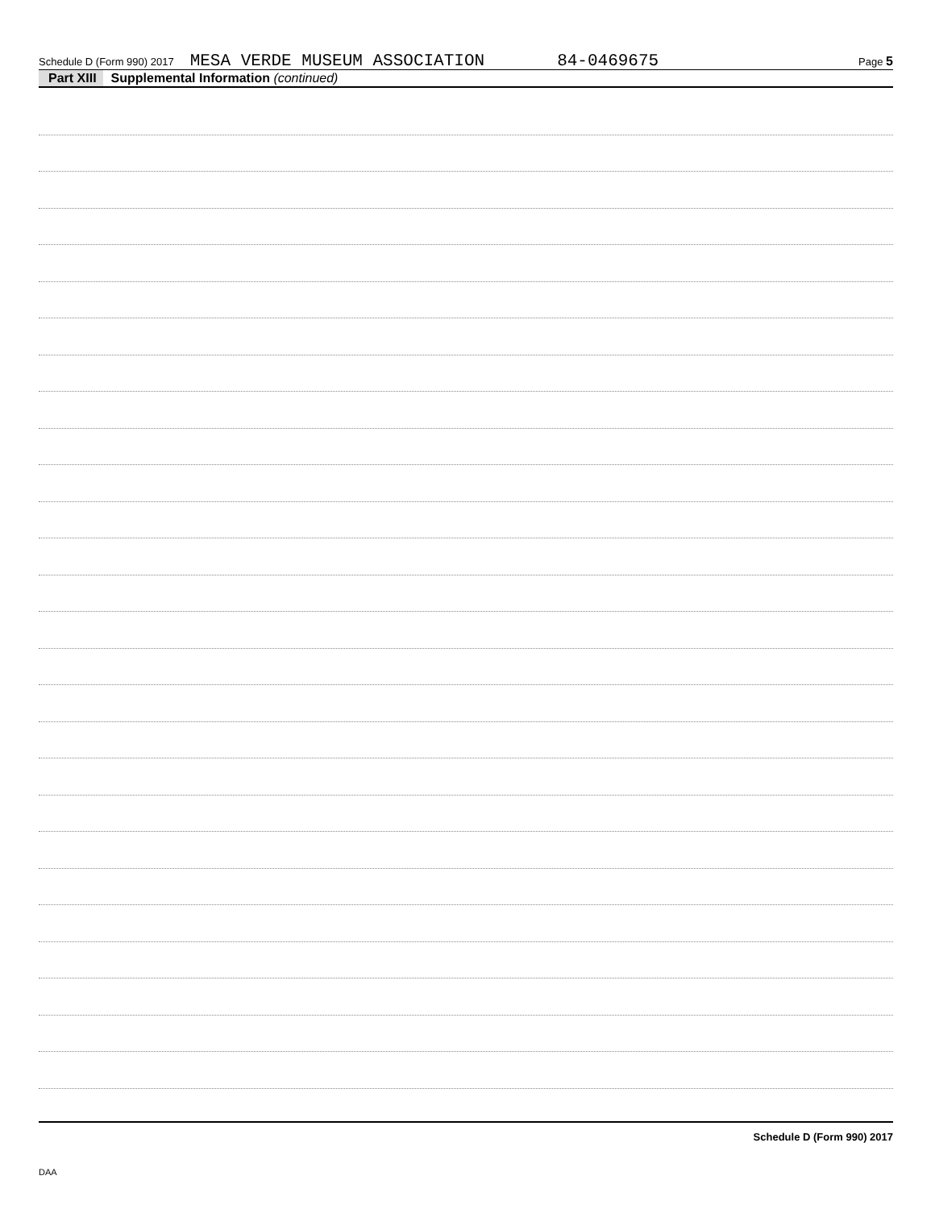Schedule D (Form 990) 2017 MESA VERDE MUSEUM ASSOCIATION 84-0469675 Page 5
Part XIII Supplemental Information (continued)
Schedule D (Form 990) 2017
DAA